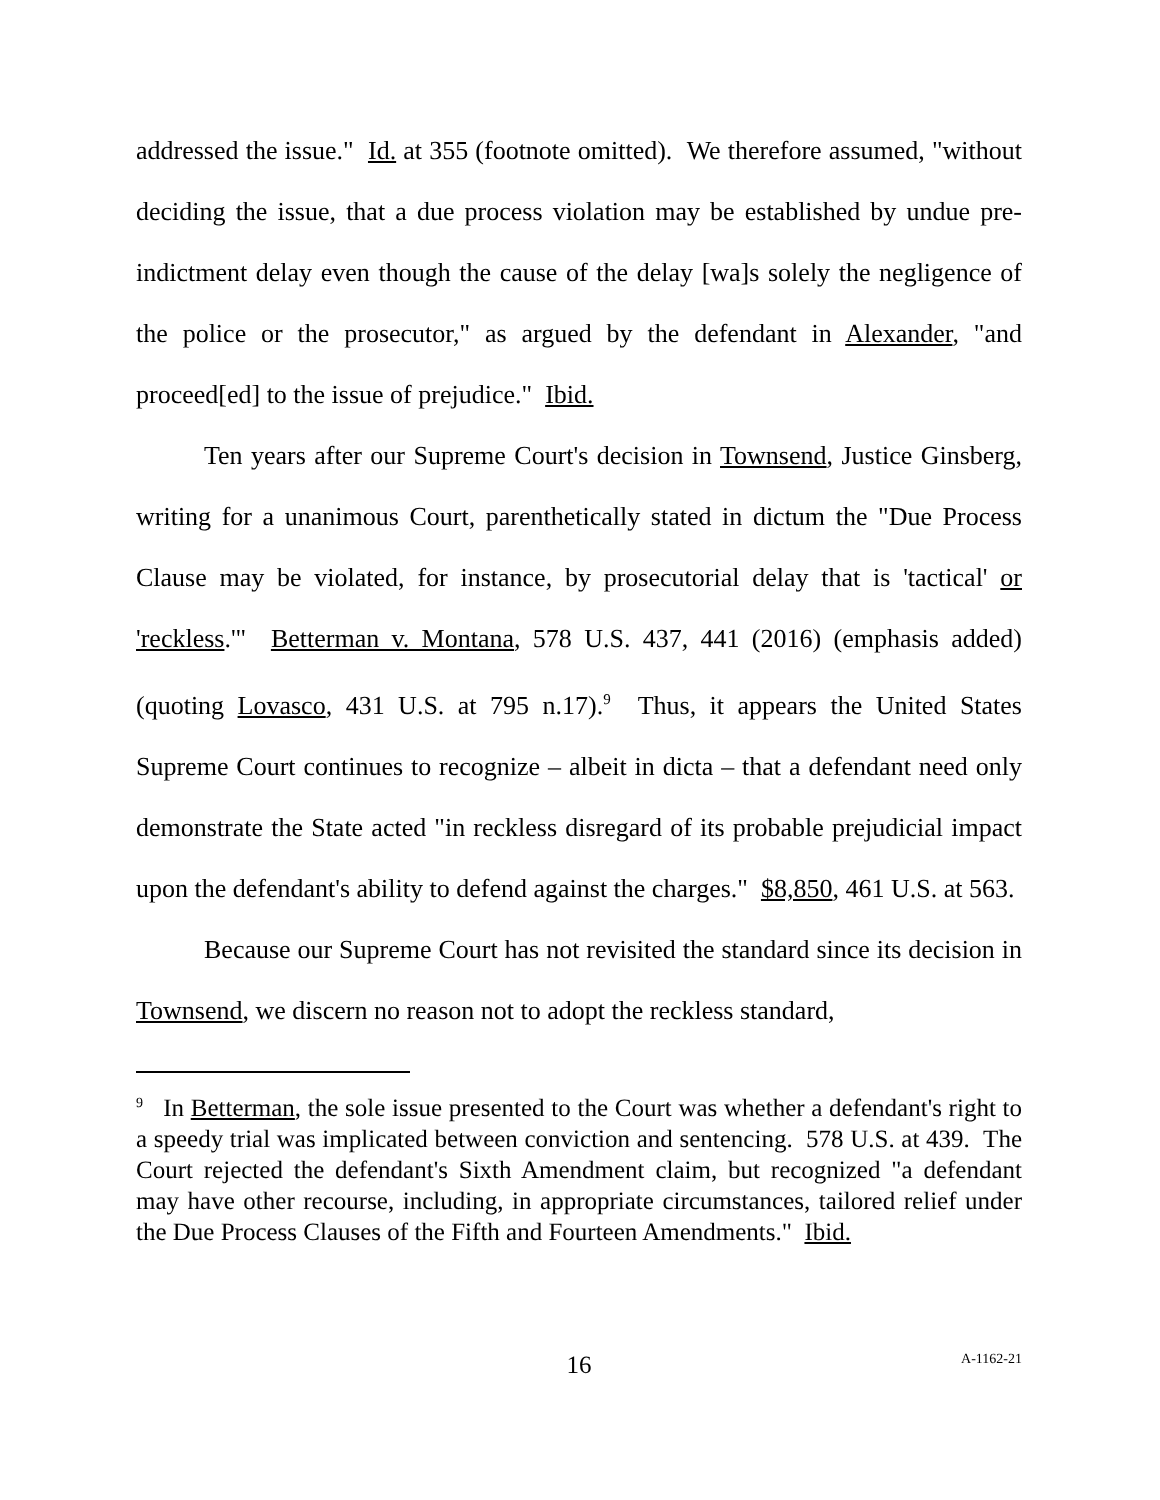addressed the issue." Id. at 355 (footnote omitted). We therefore assumed, "without deciding the issue, that a due process violation may be established by undue pre-indictment delay even though the cause of the delay [wa]s solely the negligence of the police or the prosecutor," as argued by the defendant in Alexander, "and proceed[ed] to the issue of prejudice." Ibid.
Ten years after our Supreme Court's decision in Townsend, Justice Ginsberg, writing for a unanimous Court, parenthetically stated in dictum the "Due Process Clause may be violated, for instance, by prosecutorial delay that is 'tactical' or 'reckless.'" Betterman v. Montana, 578 U.S. 437, 441 (2016) (emphasis added) (quoting Lovasco, 431 U.S. at 795 n.17).<sup>9</sup> Thus, it appears the United States Supreme Court continues to recognize – albeit in dicta – that a defendant need only demonstrate the State acted "in reckless disregard of its probable prejudicial impact upon the defendant's ability to defend against the charges." $8,850, 461 U.S. at 563.
Because our Supreme Court has not revisited the standard since its decision in Townsend, we discern no reason not to adopt the reckless standard,
<sup>9</sup> In Betterman, the sole issue presented to the Court was whether a defendant's right to a speedy trial was implicated between conviction and sentencing. 578 U.S. at 439. The Court rejected the defendant's Sixth Amendment claim, but recognized "a defendant may have other recourse, including, in appropriate circumstances, tailored relief under the Due Process Clauses of the Fifth and Fourteen Amendments." Ibid.
16 A-1162-21